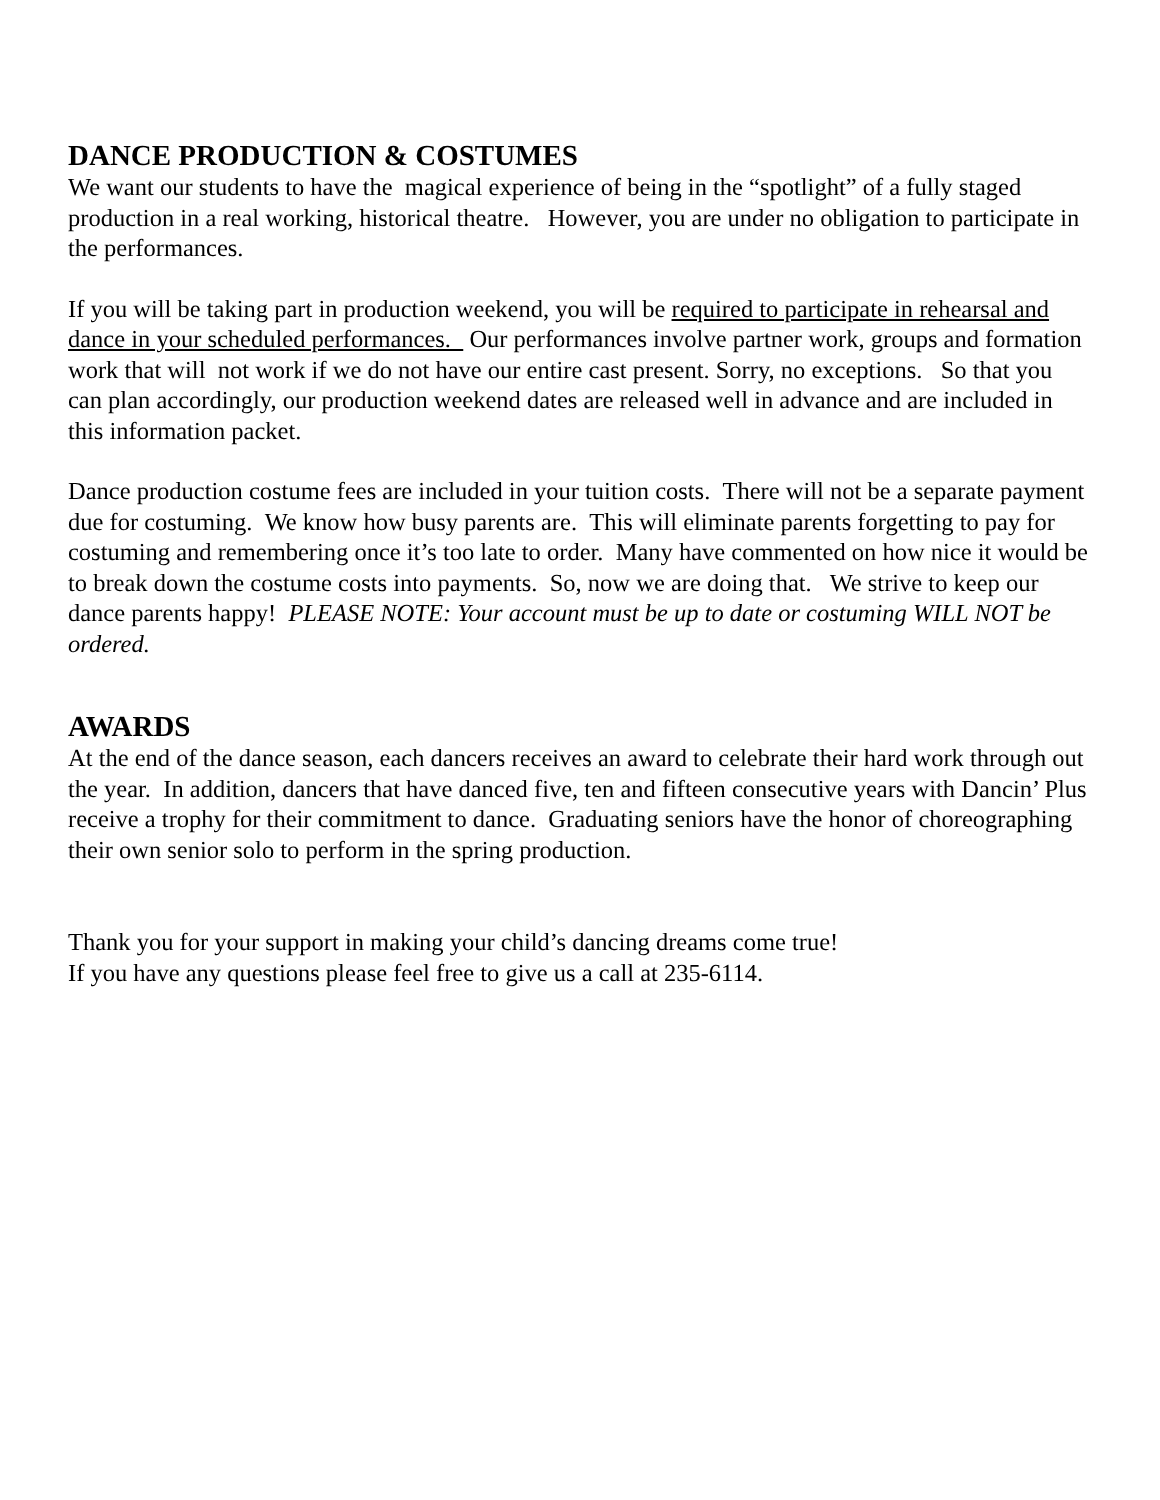DANCE PRODUCTION & COSTUMES
We want our students to have the magical experience of being in the “spotlight” of a fully staged production in a real working, historical theatre. However, you are under no obligation to participate in the performances.
If you will be taking part in production weekend, you will be required to participate in rehearsal and dance in your scheduled performances. Our performances involve partner work, groups and formation work that will not work if we do not have our entire cast present. Sorry, no exceptions. So that you can plan accordingly, our production weekend dates are released well in advance and are included in this information packet.
Dance production costume fees are included in your tuition costs. There will not be a separate payment due for costuming. We know how busy parents are. This will eliminate parents forgetting to pay for costuming and remembering once it’s too late to order. Many have commented on how nice it would be to break down the costume costs into payments. So, now we are doing that. We strive to keep our dance parents happy! PLEASE NOTE: Your account must be up to date or costuming WILL NOT be ordered.
AWARDS
At the end of the dance season, each dancers receives an award to celebrate their hard work through out the year. In addition, dancers that have danced five, ten and fifteen consecutive years with Dancin’ Plus receive a trophy for their commitment to dance. Graduating seniors have the honor of choreographing their own senior solo to perform in the spring production.
Thank you for your support in making your child’s dancing dreams come true!
If you have any questions please feel free to give us a call at 235-6114.